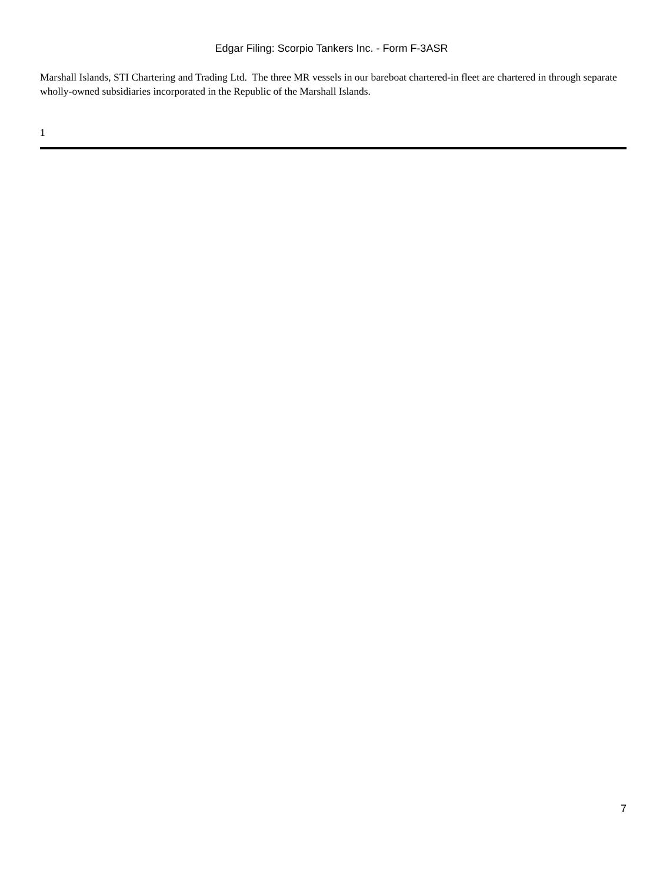Edgar Filing: Scorpio Tankers Inc. - Form F-3ASR
Marshall Islands, STI Chartering and Trading Ltd. The three MR vessels in our bareboat chartered-in fleet are chartered in through separate wholly-owned subsidiaries incorporated in the Republic of the Marshall Islands.
1
7